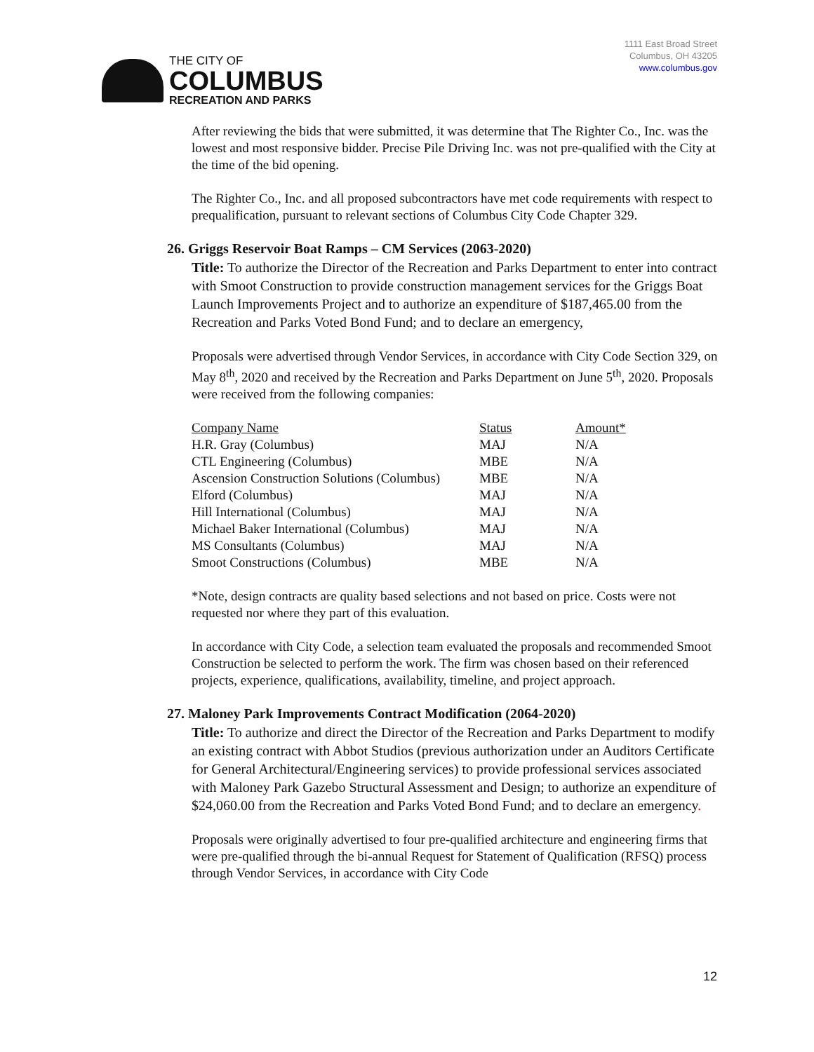THE CITY OF
COLUMBUS
RECREATION AND PARKS
1111 East Broad Street
Columbus, OH 43205
www.columbus.gov
After reviewing the bids that were submitted, it was determine that The Righter Co., Inc. was the lowest and most responsive bidder. Precise Pile Driving Inc. was not pre-qualified with the City at the time of the bid opening.
The Righter Co., Inc. and all proposed subcontractors have met code requirements with respect to prequalification, pursuant to relevant sections of Columbus City Code Chapter 329.
26. Griggs Reservoir Boat Ramps – CM Services (2063-2020)
Title: To authorize the Director of the Recreation and Parks Department to enter into contract with Smoot Construction to provide construction management services for the Griggs Boat Launch Improvements Project and to authorize an expenditure of $187,465.00 from the Recreation and Parks Voted Bond Fund; and to declare an emergency,
Proposals were advertised through Vendor Services, in accordance with City Code Section 329, on May 8<sup>th</sup>, 2020 and received by the Recreation and Parks Department on June 5<sup>th</sup>, 2020. Proposals were received from the following companies:
| Company Name | Status | Amount* |
| H.R. Gray (Columbus) | MAJ | N/A |
| CTL Engineering (Columbus) | MBE | N/A |
| Ascension Construction Solutions (Columbus) | MBE | N/A |
| Elford (Columbus) | MAJ | N/A |
| Hill International (Columbus) | MAJ | N/A |
| Michael Baker International (Columbus) | MAJ | N/A |
| MS Consultants (Columbus) | MAJ | N/A |
| Smoot Constructions (Columbus) | MBE | N/A |
*Note, design contracts are quality based selections and not based on price. Costs were not requested nor where they part of this evaluation.
In accordance with City Code, a selection team evaluated the proposals and recommended Smoot Construction be selected to perform the work. The firm was chosen based on their referenced projects, experience, qualifications, availability, timeline, and project approach.
27. Maloney Park Improvements Contract Modification (2064-2020)
Title: To authorize and direct the Director of the Recreation and Parks Department to modify an existing contract with Abbot Studios (previous authorization under an Auditors Certificate for General Architectural/Engineering services) to provide professional services associated with Maloney Park Gazebo Structural Assessment and Design; to authorize an expenditure of $24,060.00 from the Recreation and Parks Voted Bond Fund; and to declare an emergency.
Proposals were originally advertised to four pre-qualified architecture and engineering firms that were pre-qualified through the bi-annual Request for Statement of Qualification (RFSQ) process through Vendor Services, in accordance with City Code
12